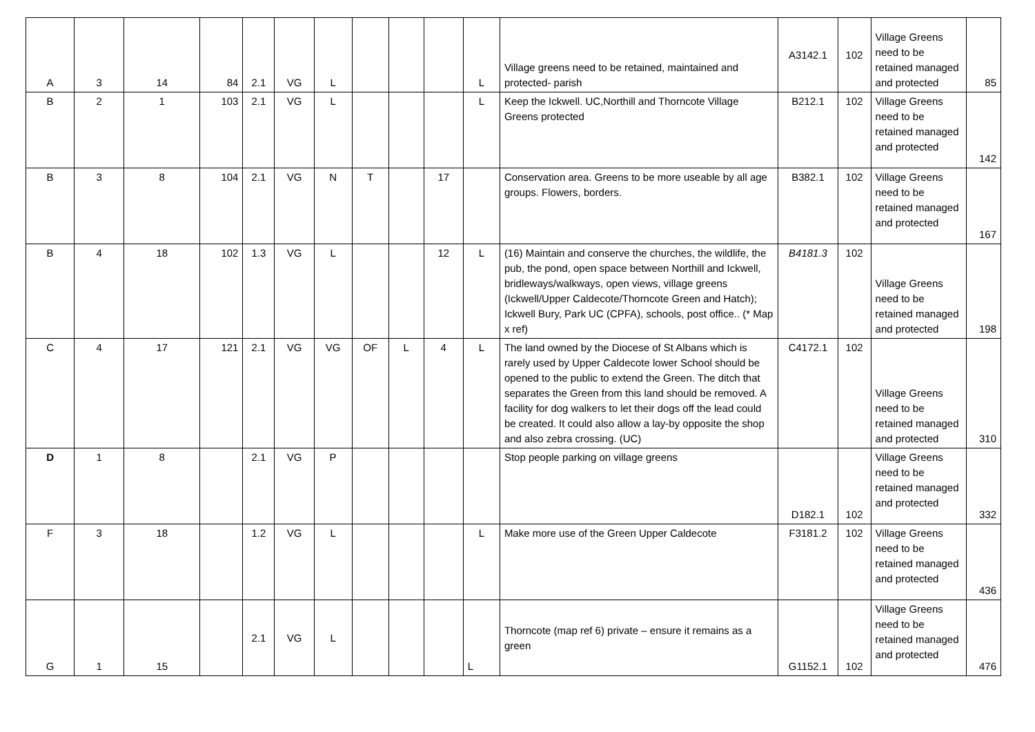| A | 3 | 14 | 84 | 2.1 | VG | L | | | | L | Village greens need to be retained, maintained and protected- parish | A3142.1 | 102 | Village Greens need to be retained managed and protected | 85 |
| B | 2 | 1 | 103 | 2.1 | VG | L | | | | L | Keep the Ickwell. UC,Northill and Thorncote Village Greens protected | B212.1 | 102 | Village Greens need to be retained managed and protected | 142 |
| B | 3 | 8 | 104 | 2.1 | VG | N | T | | 17 | | Conservation area. Greens to be more useable by all age groups. Flowers, borders. | B382.1 | 102 | Village Greens need to be retained managed and protected | 167 |
| B | 4 | 18 | 102 | 1.3 | VG | L | | | 12 | L | (16) Maintain and conserve the churches, the wildlife, the pub, the pond, open space between Northill and Ickwell, bridleways/walkways, open views, village greens (Ickwell/Upper Caldecote/Thorncote Green and Hatch); Ickwell Bury, Park UC (CPFA), schools, post office.. (* Map x ref) | B4181.3 | 102 | Village Greens need to be retained managed and protected | 198 |
| C | 4 | 17 | 121 | 2.1 | VG | VG | OF | L | 4 | L | The land owned by the Diocese of St Albans which is rarely used by Upper Caldecote lower School should be opened to the public to extend the Green. The ditch that separates the Green from this land should be removed. A facility for dog walkers to let their dogs off the lead could be created. It could also allow a lay-by opposite the shop and also zebra crossing. (UC) | C4172.1 | 102 | Village Greens need to be retained managed and protected | 310 |
| D | 1 | 8 | | 2.1 | VG | P | | | | | Stop people parking on village greens | D182.1 | 102 | Village Greens need to be retained managed and protected | 332 |
| F | 3 | 18 | | 1.2 | VG | L | | | | L | Make more use of the Green Upper Caldecote | F3181.2 | 102 | Village Greens need to be retained managed and protected | 436 |
| G | 1 | 15 | | 2.1 | VG | L | | | | L | Thorncote (map ref 6) private – ensure it remains as a green | G1152.1 | 102 | Village Greens need to be retained managed and protected | 476 |